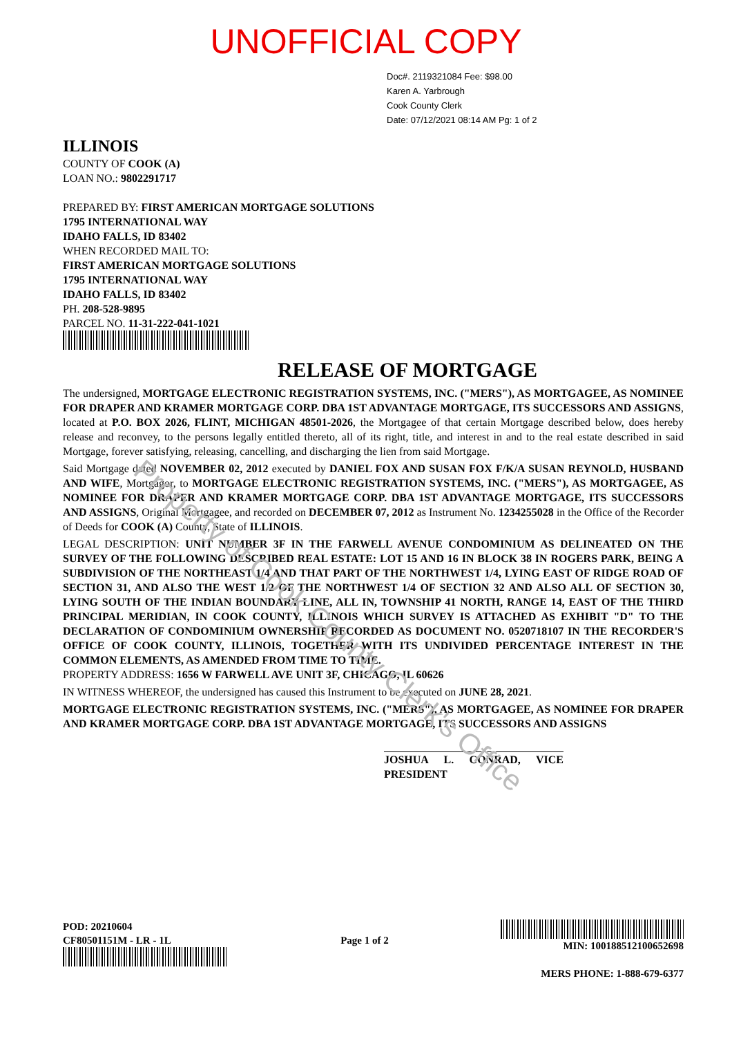Property of Cook County Clerk's Office
UNOFFICIAL COPY
Doc#. 2119321084 Fee: $98.00
Karen A. Yarbrough
Cook County Clerk
Date: 07/12/2021 08:14 AM Pg: 1 of 2
ILLINOIS
COUNTY OF COOK (A)
LOAN NO.: 9802291717
PREPARED BY: FIRST AMERICAN MORTGAGE SOLUTIONS
1795 INTERNATIONAL WAY
IDAHO FALLS, ID 83402
WHEN RECORDED MAIL TO:
FIRST AMERICAN MORTGAGE SOLUTIONS
1795 INTERNATIONAL WAY
IDAHO FALLS, ID 83402
PH. 208-528-9895
PARCEL NO. 11-31-222-041-1021
RELEASE OF MORTGAGE
The undersigned, MORTGAGE ELECTRONIC REGISTRATION SYSTEMS, INC. ("MERS"), AS MORTGAGEE, AS NOMINEE FOR DRAPER AND KRAMER MORTGAGE CORP. DBA 1ST ADVANTAGE MORTGAGE, ITS SUCCESSORS AND ASSIGNS, located at P.O. BOX 2026, FLINT, MICHIGAN 48501-2026, the Mortgagee of that certain Mortgage described below, does hereby release and reconvey, to the persons legally entitled thereto, all of its right, title, and interest in and to the real estate described in said Mortgage, forever satisfying, releasing, cancelling, and discharging the lien from said Mortgage.
Said Mortgage dated NOVEMBER 02, 2012 executed by DANIEL FOX AND SUSAN FOX F/K/A SUSAN REYNOLD, HUSBAND AND WIFE, Mortgagor, to MORTGAGE ELECTRONIC REGISTRATION SYSTEMS, INC. ("MERS"), AS MORTGAGEE, AS NOMINEE FOR DRAPER AND KRAMER MORTGAGE CORP. DBA 1ST ADVANTAGE MORTGAGE, ITS SUCCESSORS AND ASSIGNS, Original Mortgagee, and recorded on DECEMBER 07, 2012 as Instrument No. 1234255028 in the Office of the Recorder of Deeds for COOK (A) County, State of ILLINOIS.
LEGAL DESCRIPTION: UNIT NUMBER 3F IN THE FARWELL AVENUE CONDOMINIUM AS DELINEATED ON THE SURVEY OF THE FOLLOWING DESCRIBED REAL ESTATE: LOT 15 AND 16 IN BLOCK 38 IN ROGERS PARK, BEING A SUBDIVISION OF THE NORTHEAST 1/4 AND THAT PART OF THE NORTHWEST 1/4, LYING EAST OF RIDGE ROAD OF SECTION 31, AND ALSO THE WEST 1/2 OF THE NORTHWEST 1/4 OF SECTION 32 AND ALSO ALL OF SECTION 30, LYING SOUTH OF THE INDIAN BOUNDARY LINE, ALL IN, TOWNSHIP 41 NORTH, RANGE 14, EAST OF THE THIRD PRINCIPAL MERIDIAN, IN COOK COUNTY, ILLINOIS WHICH SURVEY IS ATTACHED AS EXHIBIT "D" TO THE DECLARATION OF CONDOMINIUM OWNERSHIP RECORDED AS DOCUMENT NO. 0520718107 IN THE RECORDER'S OFFICE OF COOK COUNTY, ILLINOIS, TOGETHER WITH ITS UNDIVIDED PERCENTAGE INTEREST IN THE COMMON ELEMENTS, AS AMENDED FROM TIME TO TIME.
PROPERTY ADDRESS: 1656 W FARWELL AVE UNIT 3F, CHICAGO, IL 60626
IN WITNESS WHEREOF, the undersigned has caused this Instrument to be executed on JUNE 28, 2021.
MORTGAGE ELECTRONIC REGISTRATION SYSTEMS, INC. ("MERS"), AS MORTGAGEE, AS NOMINEE FOR DRAPER AND KRAMER MORTGAGE CORP. DBA 1ST ADVANTAGE MORTGAGE, ITS SUCCESSORS AND ASSIGNS
JOSHUA L. CONRAD, VICE PRESIDENT
POD: 20210604
CF80501151M - LR - 1L
Page 1 of 2
MIN: 100188512100652698
MERS PHONE: 1-888-679-6377